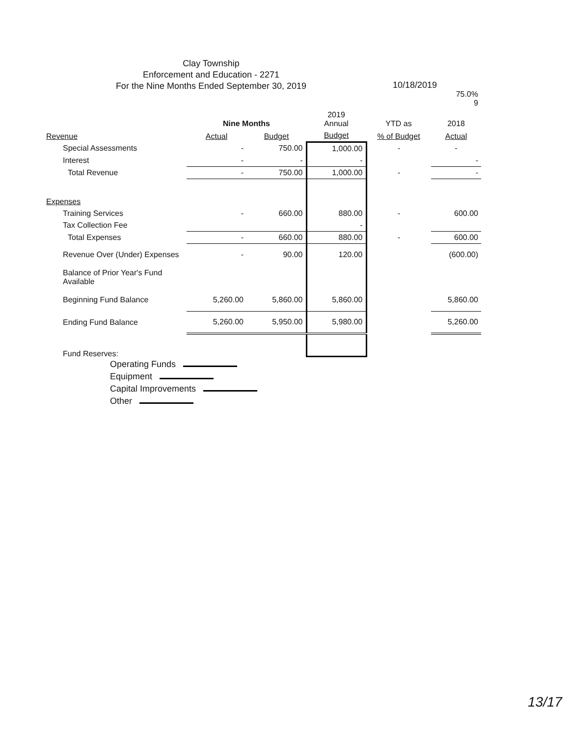Clay Township
Enforcement and Education - 2271
For the Nine Months Ended September 30, 2019
10/18/2019
| | | | | | 75.0% 9 |
| --- | --- | --- | --- | --- | --- |
| | Nine Months | | 2019 Annual | YTD as | 2018 |
| Revenue | Actual | Budget | Budget | % of Budget | Actual |
| Special Assessments | - | 750.00 | 1,000.00 | - | - |
| Interest | - | - | - | | - |
| Total Revenue | - | 750.00 | 1,000.00 | - | - |
| Expenses | | | | | |
| Training Services | - | 660.00 | 880.00 | - | 600.00 |
| Tax Collection Fee | | | - | | |
| Total Expenses | - | 660.00 | 880.00 | - | 600.00 |
| Revenue Over (Under) Expenses | - | 90.00 | 120.00 | | (600.00) |
| Balance of Prior Year's Fund Available | | | | | |
| Beginning Fund Balance | 5,260.00 | 5,860.00 | 5,860.00 | | 5,860.00 |
| Ending Fund Balance | 5,260.00 | 5,950.00 | 5,980.00 | | 5,260.00 |
Fund Reserves:
Operating Funds
Equipment
Capital Improvements
Other
13/17